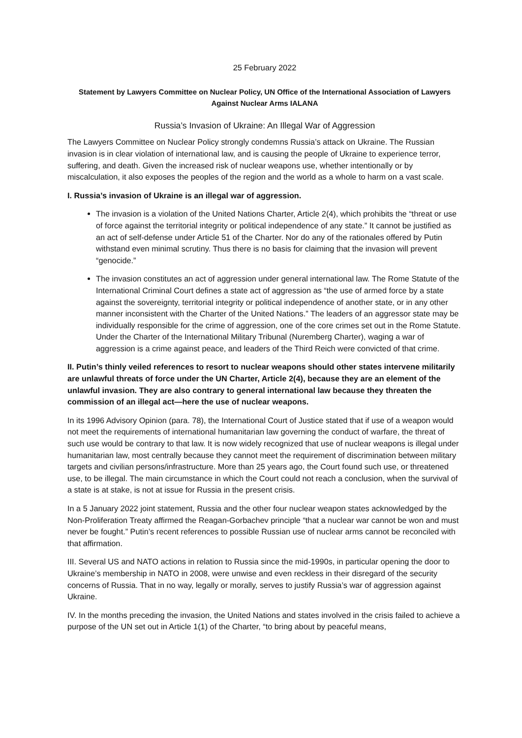25 February 2022
Statement by Lawyers Committee on Nuclear Policy, UN Office of the International Association of Lawyers Against Nuclear Arms IALANA
Russia’s Invasion of Ukraine: An Illegal War of Aggression
The Lawyers Committee on Nuclear Policy strongly condemns Russia’s attack on Ukraine. The Russian invasion is in clear violation of international law, and is causing the people of Ukraine to experience terror, suffering, and death. Given the increased risk of nuclear weapons use, whether intentionally or by miscalculation, it also exposes the peoples of the region and the world as a whole to harm on a vast scale.
I. Russia’s invasion of Ukraine is an illegal war of aggression.
The invasion is a violation of the United Nations Charter, Article 2(4), which prohibits the “threat or use of force against the territorial integrity or political independence of any state.” It cannot be justified as an act of self-defense under Article 51 of the Charter. Nor do any of the rationales offered by Putin withstand even minimal scrutiny. Thus there is no basis for claiming that the invasion will prevent “genocide.”
The invasion constitutes an act of aggression under general international law. The Rome Statute of the International Criminal Court defines a state act of aggression as “the use of armed force by a state against the sovereignty, territorial integrity or political independence of another state, or in any other manner inconsistent with the Charter of the United Nations.” The leaders of an aggressor state may be individually responsible for the crime of aggression, one of the core crimes set out in the Rome Statute. Under the Charter of the International Military Tribunal (Nuremberg Charter), waging a war of aggression is a crime against peace, and leaders of the Third Reich were convicted of that crime.
II. Putin’s thinly veiled references to resort to nuclear weapons should other states intervene militarily are unlawful threats of force under the UN Charter, Article 2(4), because they are an element of the unlawful invasion. They are also contrary to general international law because they threaten the commission of an illegal act—here the use of nuclear weapons.
In its 1996 Advisory Opinion (para. 78), the International Court of Justice stated that if use of a weapon would not meet the requirements of international humanitarian law governing the conduct of warfare, the threat of such use would be contrary to that law. It is now widely recognized that use of nuclear weapons is illegal under humanitarian law, most centrally because they cannot meet the requirement of discrimination between military targets and civilian persons/infrastructure. More than 25 years ago, the Court found such use, or threatened use, to be illegal. The main circumstance in which the Court could not reach a conclusion, when the survival of a state is at stake, is not at issue for Russia in the present crisis.
In a 5 January 2022 joint statement, Russia and the other four nuclear weapon states acknowledged by the Non-Proliferation Treaty affirmed the Reagan-Gorbachev principle “that a nuclear war cannot be won and must never be fought.” Putin’s recent references to possible Russian use of nuclear arms cannot be reconciled with that affirmation.
III. Several US and NATO actions in relation to Russia since the mid-1990s, in particular opening the door to Ukraine’s membership in NATO in 2008, were unwise and even reckless in their disregard of the security concerns of Russia. That in no way, legally or morally, serves to justify Russia’s war of aggression against Ukraine.
IV. In the months preceding the invasion, the United Nations and states involved in the crisis failed to achieve a purpose of the UN set out in Article 1(1) of the Charter, “to bring about by peaceful means,